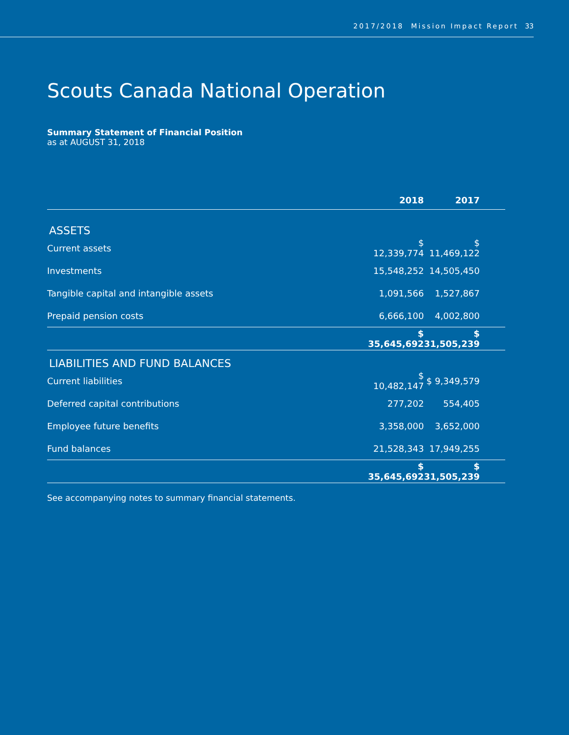2017/2018 Mission Impact Report 33
Scouts Canada National Operation
Summary Statement of Financial Position
as at AUGUST 31, 2018
| | 2018 | 2017 |
| --- | --- | --- |
| ASSETS | | |
| Current assets | $ 12,339,774 | $ 11,469,122 |
| Investments | 15,548,252 | 14,505,450 |
| Tangible capital and intangible assets | 1,091,566 | 1,527,867 |
| Prepaid pension costs | 6,666,100 | 4,002,800 |
| | $ 35,645,692 | $ 31,505,239 |
| LIABILITIES AND FUND BALANCES | | |
| Current liabilities | $ 10,482,147 | $ 9,349,579 |
| Deferred capital contributions | 277,202 | 554,405 |
| Employee future benefits | 3,358,000 | 3,652,000 |
| Fund balances | 21,528,343 | 17,949,255 |
| | $ 35,645,692 | $ 31,505,239 |
See accompanying notes to summary financial statements.